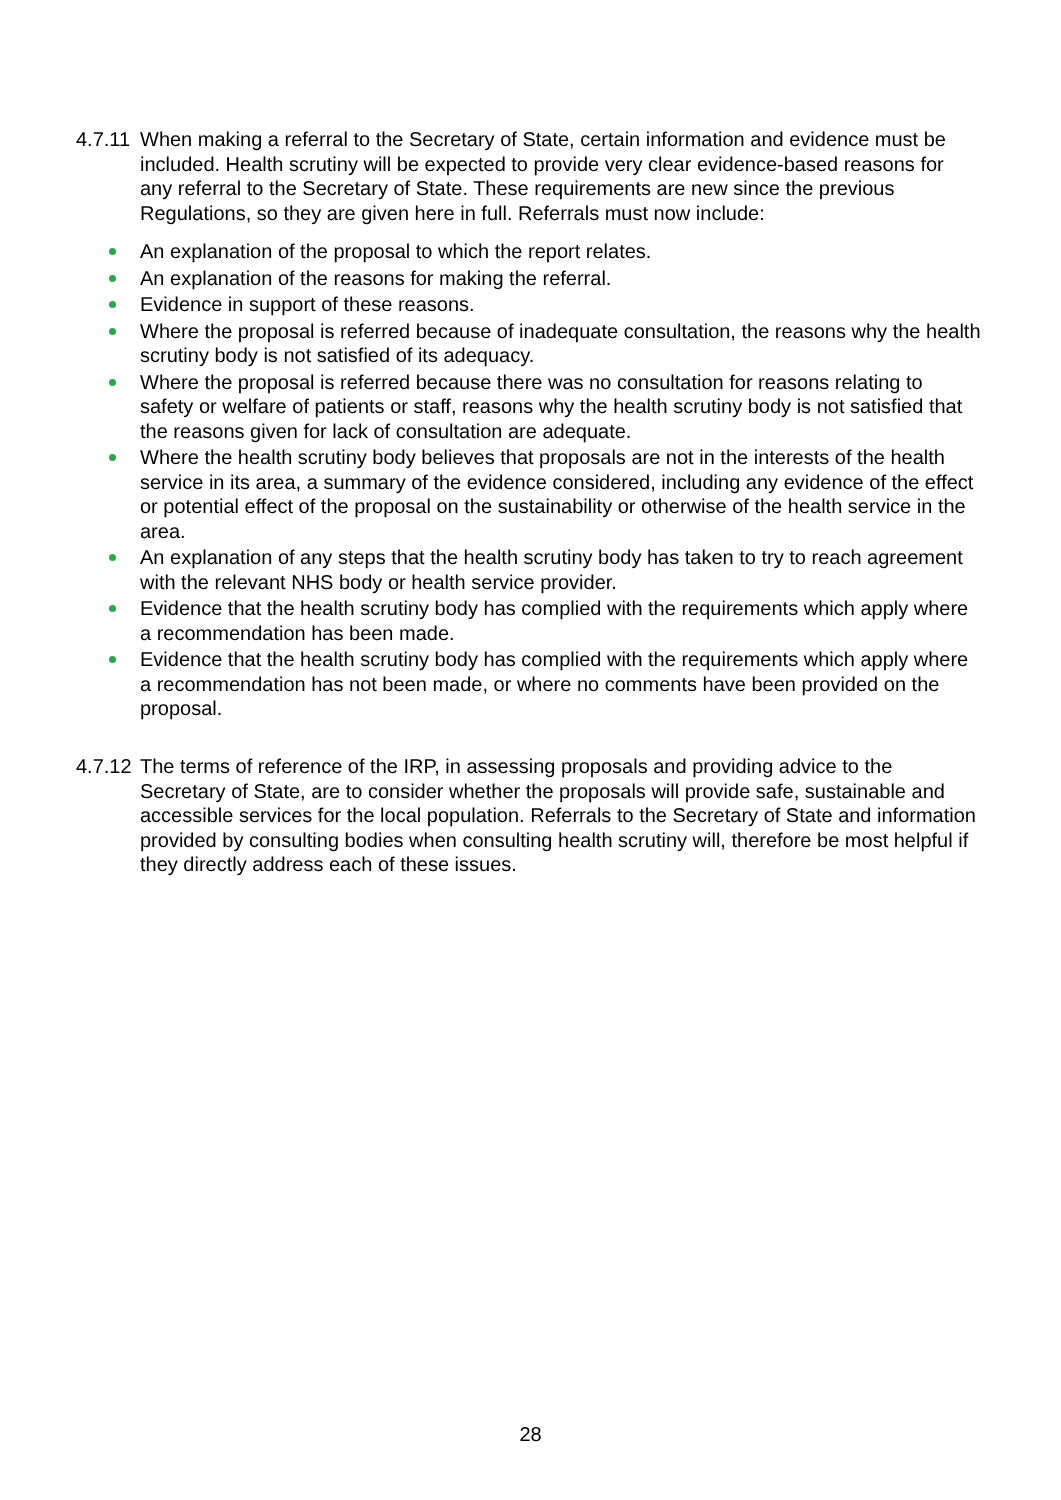4.7.11
When making a referral to the Secretary of State, certain information and evidence must be included. Health scrutiny will be expected to provide very clear evidence-based reasons for any referral to the Secretary of State. These requirements are new since the previous Regulations, so they are given here in full. Referrals must now include:
An explanation of the proposal to which the report relates.
An explanation of the reasons for making the referral.
Evidence in support of these reasons.
Where the proposal is referred because of inadequate consultation, the reasons why the health scrutiny body is not satisfied of its adequacy.
Where the proposal is referred because there was no consultation for reasons relating to safety or welfare of patients or staff, reasons why the health scrutiny body is not satisfied that the reasons given for lack of consultation are adequate.
Where the health scrutiny body believes that proposals are not in the interests of the health service in its area, a summary of the evidence considered, including any evidence of the effect or potential effect of the proposal on the sustainability or otherwise of the health service in the area.
An explanation of any steps that the health scrutiny body has taken to try to reach agreement with the relevant NHS body or health service provider.
Evidence that the health scrutiny body has complied with the requirements which apply where a recommendation has been made.
Evidence that the health scrutiny body has complied with the requirements which apply where a recommendation has not been made, or where no comments have been provided on the proposal.
4.7.12
The terms of reference of the IRP, in assessing proposals and providing advice to the Secretary of State, are to consider whether the proposals will provide safe, sustainable and accessible services for the local population. Referrals to the Secretary of State and information provided by consulting bodies when consulting health scrutiny will, therefore be most helpful if they directly address each of these issues.
28